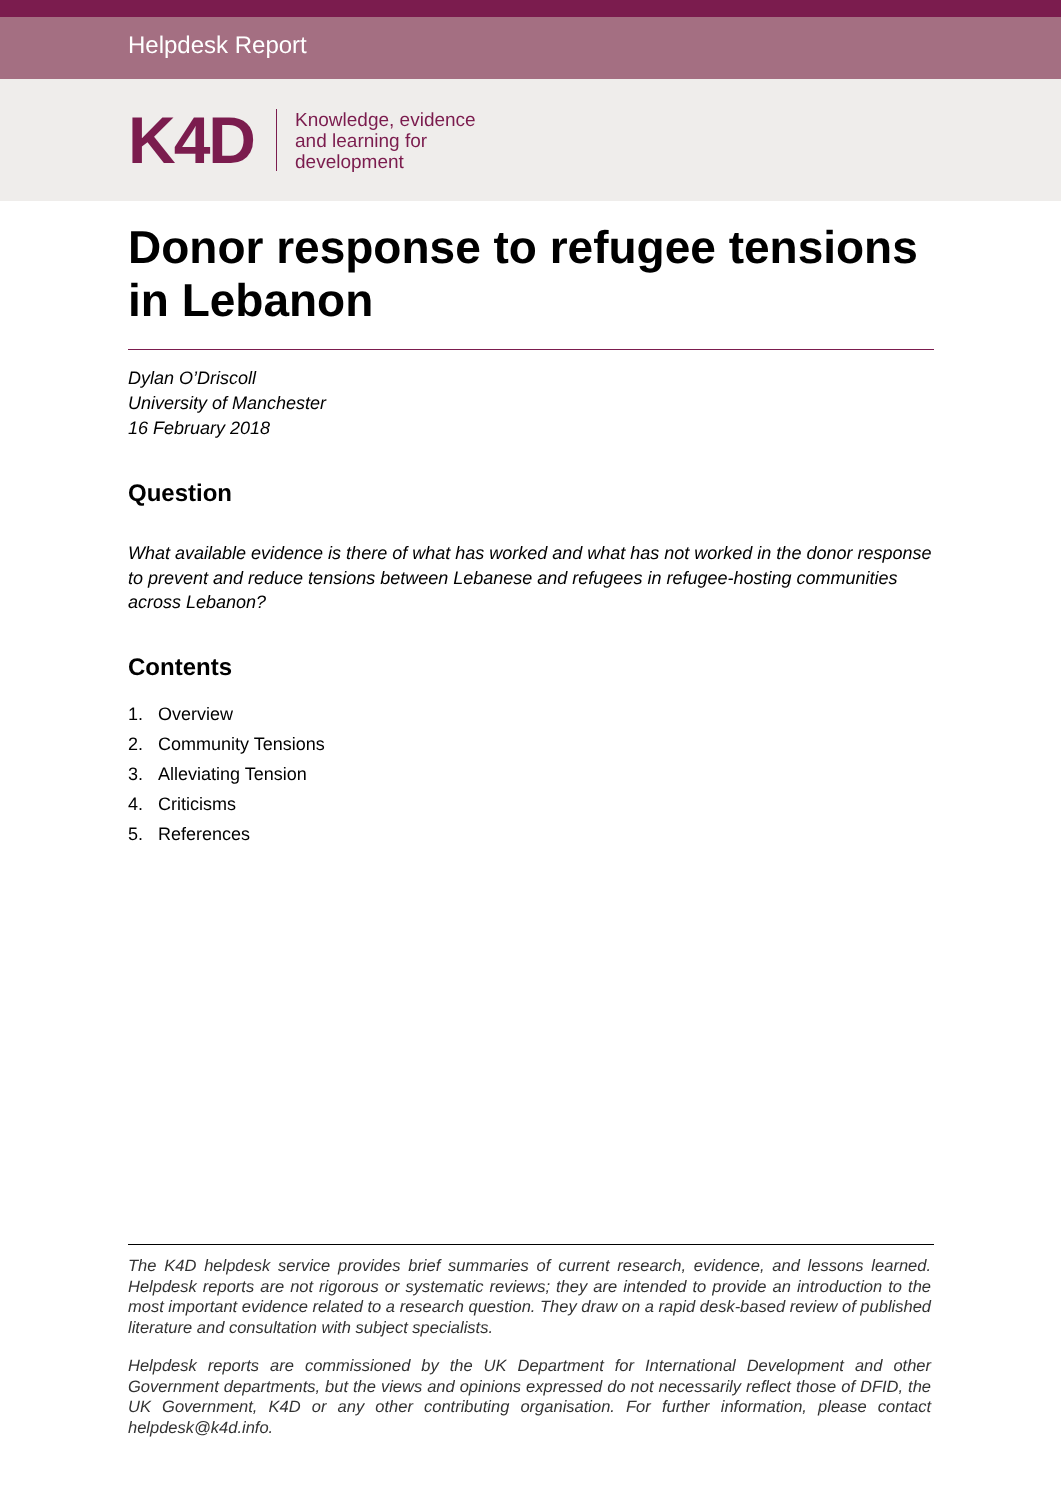Helpdesk Report
K4D
Knowledge, evidence
and learning for
development
Donor response to refugee tensions in Lebanon
Dylan O’Driscoll
University of Manchester
16 February 2018
Question
What available evidence is there of what has worked and what has not worked in the donor response to prevent and reduce tensions between Lebanese and refugees in refugee-hosting communities across Lebanon?
Contents
1. Overview
2. Community Tensions
3. Alleviating Tension
4. Criticisms
5. References
The K4D helpdesk service provides brief summaries of current research, evidence, and lessons learned. Helpdesk reports are not rigorous or systematic reviews; they are intended to provide an introduction to the most important evidence related to a research question. They draw on a rapid desk-based review of published literature and consultation with subject specialists.
Helpdesk reports are commissioned by the UK Department for International Development and other Government departments, but the views and opinions expressed do not necessarily reflect those of DFID, the UK Government, K4D or any other contributing organisation. For further information, please contact helpdesk@k4d.info.